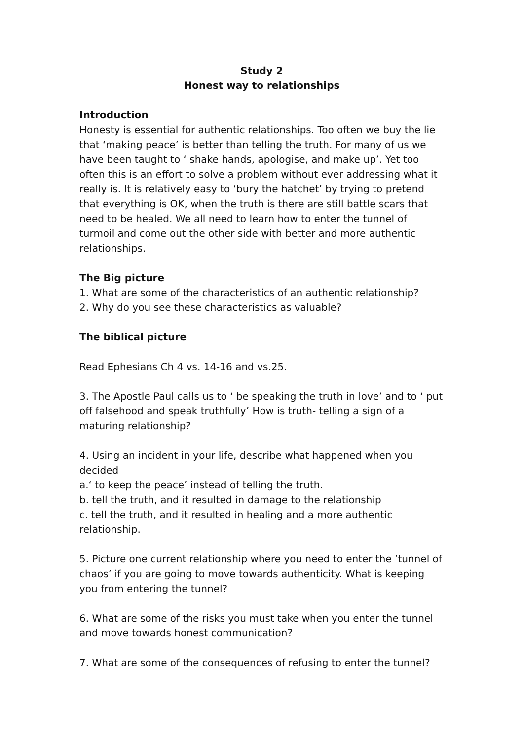Study 2
Honest way to relationships
Introduction
Honesty is essential for authentic relationships. Too often we buy the lie that ‘making peace’ is better than telling the truth. For many of us we have been taught to ‘ shake hands, apologise, and make up’. Yet too often this is an effort to solve a problem without ever addressing what it really is. It is relatively easy to ‘bury the hatchet’ by trying to pretend that everything is OK, when the truth is there are still battle scars that need to be healed. We all need to learn how to enter the tunnel of turmoil and come out the other side with better and more authentic relationships.
The Big picture
1. What are some of the characteristics of an authentic relationship?
2. Why do you see these characteristics as valuable?
The biblical picture
Read Ephesians Ch 4 vs. 14-16 and vs.25.
3. The Apostle Paul calls us to ‘ be speaking the truth in love’ and to ‘ put off falsehood and speak truthfully’ How is truth- telling a sign of a maturing relationship?
4. Using an incident in your life, describe what happened when you decided
a.‘ to keep the peace’ instead of telling the truth.
b. tell the truth, and it resulted in damage to the relationship
c. tell the truth, and it resulted in healing and a more authentic relationship.
5. Picture one current relationship where you need to enter the ’tunnel of chaos’ if you are going to move towards authenticity. What is keeping you from entering the tunnel?
6. What are some of the risks you must take when you enter the tunnel and move towards honest communication?
7. What are some of the consequences of refusing to enter the tunnel?